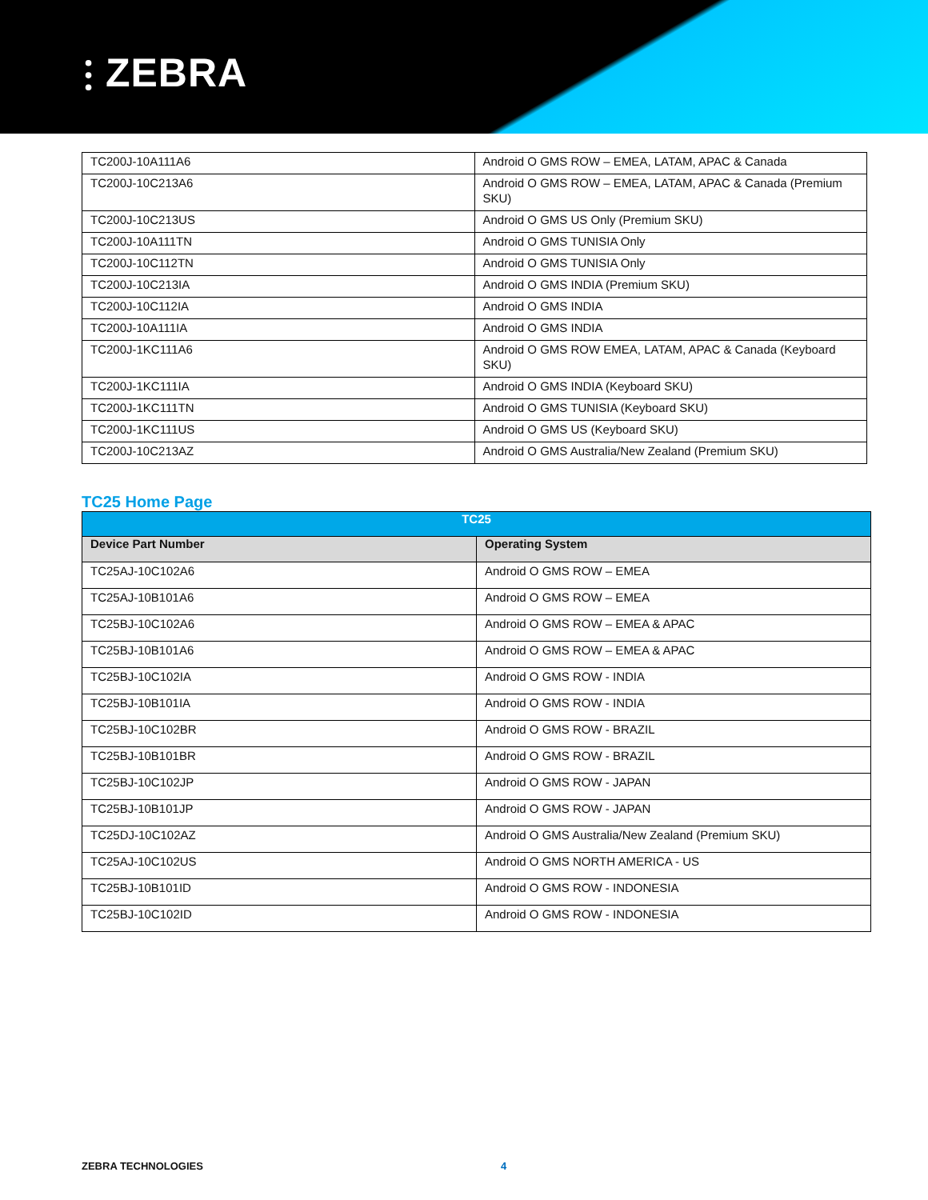⫶ ZEBRA
| TC200J-10A111A6 | Android O GMS ROW – EMEA, LATAM, APAC & Canada |
| TC200J-10C213A6 | Android O GMS ROW – EMEA, LATAM, APAC & Canada (Premium SKU) |
| TC200J-10C213US | Android O GMS US Only (Premium SKU) |
| TC200J-10A111TN | Android O GMS TUNISIA Only |
| TC200J-10C112TN | Android O GMS TUNISIA Only |
| TC200J-10C213IA | Android O GMS INDIA (Premium SKU) |
| TC200J-10C112IA | Android O GMS INDIA |
| TC200J-10A111IA | Android O GMS INDIA |
| TC200J-1KC111A6 | Android O GMS ROW EMEA, LATAM, APAC & Canada (Keyboard SKU) |
| TC200J-1KC111IA | Android O GMS INDIA (Keyboard SKU) |
| TC200J-1KC111TN | Android O GMS TUNISIA (Keyboard SKU) |
| TC200J-1KC111US | Android O GMS US (Keyboard SKU) |
| TC200J-10C213AZ | Android O GMS Australia/New Zealand (Premium SKU) |
TC25 Home Page
| TC25 | |
| --- | --- |
| Device Part Number | Operating System |
| TC25AJ-10C102A6 | Android O GMS ROW – EMEA |
| TC25AJ-10B101A6 | Android O GMS ROW – EMEA |
| TC25BJ-10C102A6 | Android O GMS ROW – EMEA & APAC |
| TC25BJ-10B101A6 | Android O GMS ROW – EMEA & APAC |
| TC25BJ-10C102IA | Android O GMS ROW - INDIA |
| TC25BJ-10B101IA | Android O GMS ROW - INDIA |
| TC25BJ-10C102BR | Android O GMS ROW - BRAZIL |
| TC25BJ-10B101BR | Android O GMS ROW - BRAZIL |
| TC25BJ-10C102JP | Android O GMS ROW - JAPAN |
| TC25BJ-10B101JP | Android O GMS ROW - JAPAN |
| TC25DJ-10C102AZ | Android O GMS Australia/New Zealand (Premium SKU) |
| TC25AJ-10C102US | Android O GMS NORTH AMERICA - US |
| TC25BJ-10B101ID | Android O GMS ROW - INDONESIA |
| TC25BJ-10C102ID | Android O GMS ROW - INDONESIA |
ZEBRA TECHNOLOGIES 4